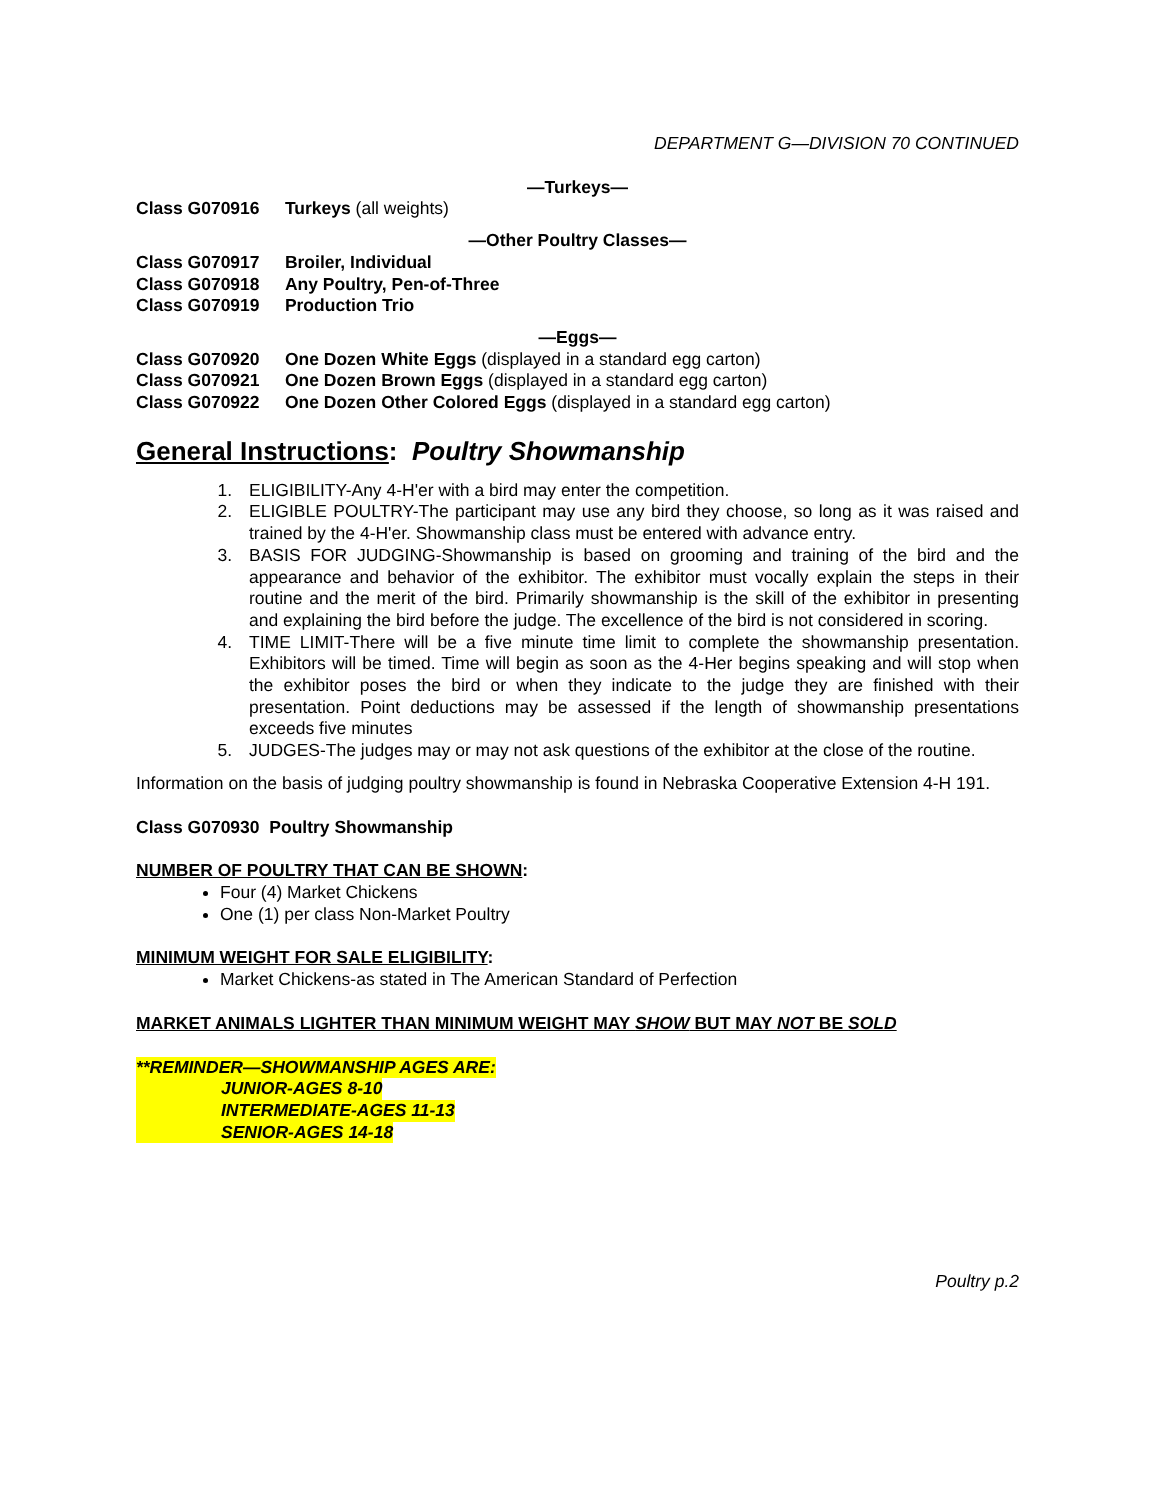DEPARTMENT G—DIVISION 70 CONTINUED
—Turkeys—
Class G070916 Turkeys (all weights)
—Other Poultry Classes—
Class G070917 Broiler, Individual
Class G070918 Any Poultry, Pen-of-Three
Class G070919 Production Trio
—Eggs—
Class G070920 One Dozen White Eggs (displayed in a standard egg carton)
Class G070921 One Dozen Brown Eggs (displayed in a standard egg carton)
Class G070922 One Dozen Other Colored Eggs (displayed in a standard egg carton)
General Instructions: Poultry Showmanship
1. ELIGIBILITY-Any 4-H'er with a bird may enter the competition.
2. ELIGIBLE POULTRY-The participant may use any bird they choose, so long as it was raised and trained by the 4-H'er. Showmanship class must be entered with advance entry.
3. BASIS FOR JUDGING-Showmanship is based on grooming and training of the bird and the appearance and behavior of the exhibitor. The exhibitor must vocally explain the steps in their routine and the merit of the bird. Primarily showmanship is the skill of the exhibitor in presenting and explaining the bird before the judge. The excellence of the bird is not considered in scoring.
4. TIME LIMIT-There will be a five minute time limit to complete the showmanship presentation. Exhibitors will be timed. Time will begin as soon as the 4-Her begins speaking and will stop when the exhibitor poses the bird or when they indicate to the judge they are finished with their presentation. Point deductions may be assessed if the length of showmanship presentations exceeds five minutes
5. JUDGES-The judges may or may not ask questions of the exhibitor at the close of the routine.
Information on the basis of judging poultry showmanship is found in Nebraska Cooperative Extension 4-H 191.
Class G070930 Poultry Showmanship
NUMBER OF POULTRY THAT CAN BE SHOWN:
Four (4) Market Chickens
One (1) per class Non-Market Poultry
MINIMUM WEIGHT FOR SALE ELIGIBILITY:
Market Chickens-as stated in The American Standard of Perfection
MARKET ANIMALS LIGHTER THAN MINIMUM WEIGHT MAY SHOW BUT MAY NOT BE SOLD
**REMINDER—SHOWMANSHIP AGES ARE:
JUNIOR-AGES 8-10
INTERMEDIATE-AGES 11-13
SENIOR-AGES 14-18
Poultry p.2